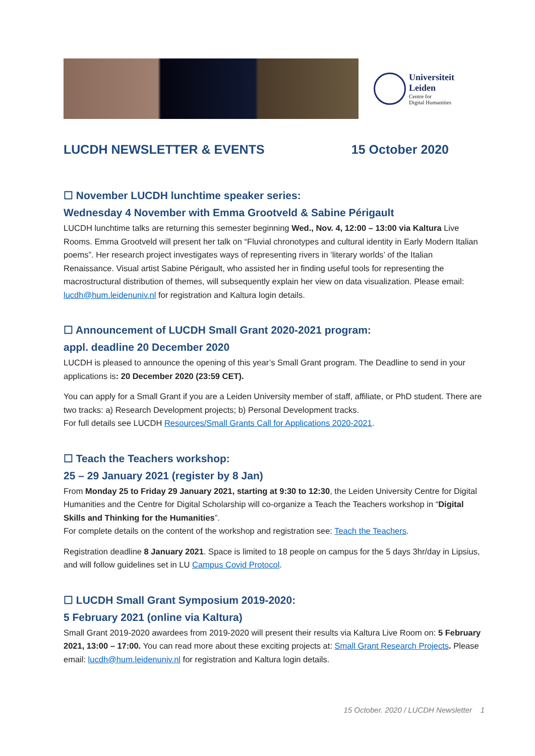Universiteit
Leiden
Centre for
Digital Humanities
LUCDH NEWSLETTER & EVENTS 15 October 2020
☐ November LUCDH lunchtime speaker series:
Wednesday 4 November with Emma Grootveld & Sabine Périgault
LUCDH lunchtime talks are returning this semester beginning Wed., Nov. 4, 12:00 – 13:00 via Kaltura Live Rooms. Emma Grootveld will present her talk on “Fluvial chronotypes and cultural identity in Early Modern Italian poems”. Her research project investigates ways of representing rivers in ‘literary worlds’ of the Italian Renaissance. Visual artist Sabine Périgault, who assisted her in finding useful tools for representing the macrostructural distribution of themes, will subsequently explain her view on data visualization. Please email: lucdh@hum.leidenuniv.nl for registration and Kaltura login details.
☐ Announcement of LUCDH Small Grant 2020-2021 program:
appl. deadline 20 December 2020
LUCDH is pleased to announce the opening of this year’s Small Grant program. The Deadline to send in your applications is: 20 December 2020 (23:59 CET).
You can apply for a Small Grant if you are a Leiden University member of staff, affiliate, or PhD student. There are two tracks: a) Research Development projects; b) Personal Development tracks.
For full details see LUCDH Resources/Small Grants Call for Applications 2020-2021.
☐ Teach the Teachers workshop:
25 – 29 January 2021 (register by 8 Jan)
From Monday 25 to Friday 29 January 2021, starting at 9:30 to 12:30, the Leiden University Centre for Digital Humanities and the Centre for Digital Scholarship will co-organize a Teach the Teachers workshop in “Digital Skills and Thinking for the Humanities”.
For complete details on the content of the workshop and registration see: Teach the Teachers.
Registration deadline 8 January 2021. Space is limited to 18 people on campus for the 5 days 3hr/day in Lipsius, and will follow guidelines set in LU Campus Covid Protocol.
☐ LUCDH Small Grant Symposium 2019-2020:
5 February 2021 (online via Kaltura)
Small Grant 2019-2020 awardees from 2019-2020 will present their results via Kaltura Live Room on: 5 February 2021, 13:00 – 17:00. You can read more about these exciting projects at: Small Grant Research Projects. Please email: lucdh@hum.leidenuniv.nl for registration and Kaltura login details.
15 October. 2020 / LUCDH Newsletter 1